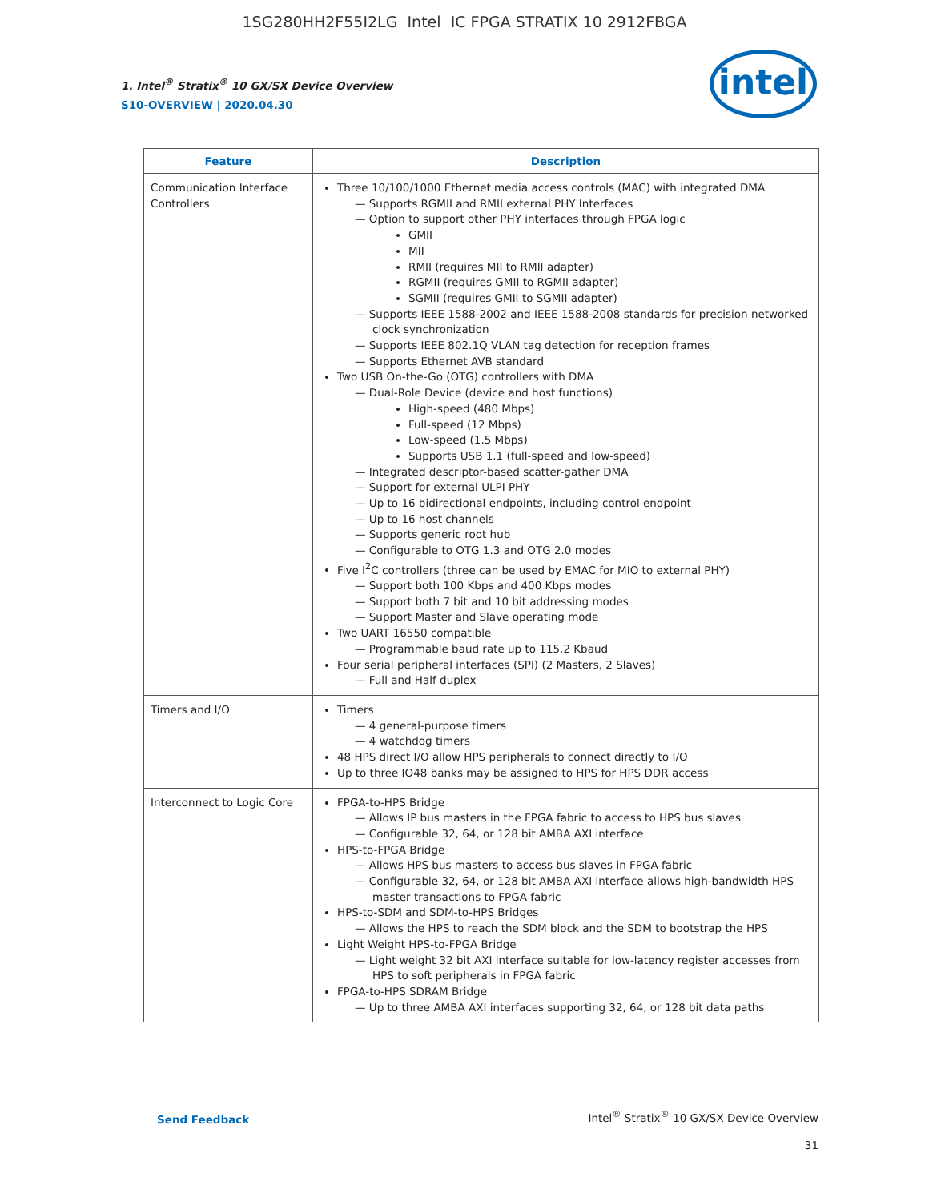1SG280HH2F55I2LG Intel IC FPGA STRATIX 10 2912FBGA
1. Intel<sup>®</sup> Stratix<sup>®</sup> 10 GX/SX Device Overview
S10-OVERVIEW | 2020.04.30
intel
| Feature | Description |
| --- | --- |
| Communication Interface Controllers | Three 10/100/1000 Ethernet media access controls (MAC) with integrated DMA — Supports RGMII and RMII external PHY Interfaces — Option to support other PHY interfaces through FPGA logic GMII MII RMII (requires MII to RMII adapter) RGMII (requires GMII to RGMII adapter) SGMII (requires GMII to SGMII adapter) — Supports IEEE 1588-2002 and IEEE 1588-2008 standards for precision networked clock synchronization — Supports IEEE 802.1Q VLAN tag detection for reception frames — Supports Ethernet AVB standard Two USB On-the-Go (OTG) controllers with DMA — Dual-Role Device (device and host functions) High-speed (480 Mbps) Full-speed (12 Mbps) Low-speed (1.5 Mbps) Supports USB 1.1 (full-speed and low-speed) — Integrated descriptor-based scatter-gather DMA — Support for external ULPI PHY — Up to 16 bidirectional endpoints, including control endpoint — Up to 16 host channels — Supports generic root hub — Configurable to OTG 1.3 and OTG 2.0 modes Five I<sup>2</sup>C controllers (three can be used by EMAC for MIO to external PHY) — Support both 100 Kbps and 400 Kbps modes — Support both 7 bit and 10 bit addressing modes — Support Master and Slave operating mode Two UART 16550 compatible — Programmable baud rate up to 115.2 Kbaud Four serial peripheral interfaces (SPI) (2 Masters, 2 Slaves) — Full and Half duplex |
| Timers and I/O | Timers — 4 general-purpose timers — 4 watchdog timers 48 HPS direct I/O allow HPS peripherals to connect directly to I/O Up to three IO48 banks may be assigned to HPS for HPS DDR access |
| Interconnect to Logic Core | FPGA-to-HPS Bridge — Allows IP bus masters in the FPGA fabric to access to HPS bus slaves — Configurable 32, 64, or 128 bit AMBA AXI interface HPS-to-FPGA Bridge — Allows HPS bus masters to access bus slaves in FPGA fabric — Configurable 32, 64, or 128 bit AMBA AXI interface allows high-bandwidth HPS master transactions to FPGA fabric HPS-to-SDM and SDM-to-HPS Bridges — Allows the HPS to reach the SDM block and the SDM to bootstrap the HPS Light Weight HPS-to-FPGA Bridge — Light weight 32 bit AXI interface suitable for low-latency register accesses from HPS to soft peripherals in FPGA fabric FPGA-to-HPS SDRAM Bridge — Up to three AMBA AXI interfaces supporting 32, 64, or 128 bit data paths |
Send Feedback
Intel<sup>®</sup> Stratix<sup>®</sup> 10 GX/SX Device Overview
31